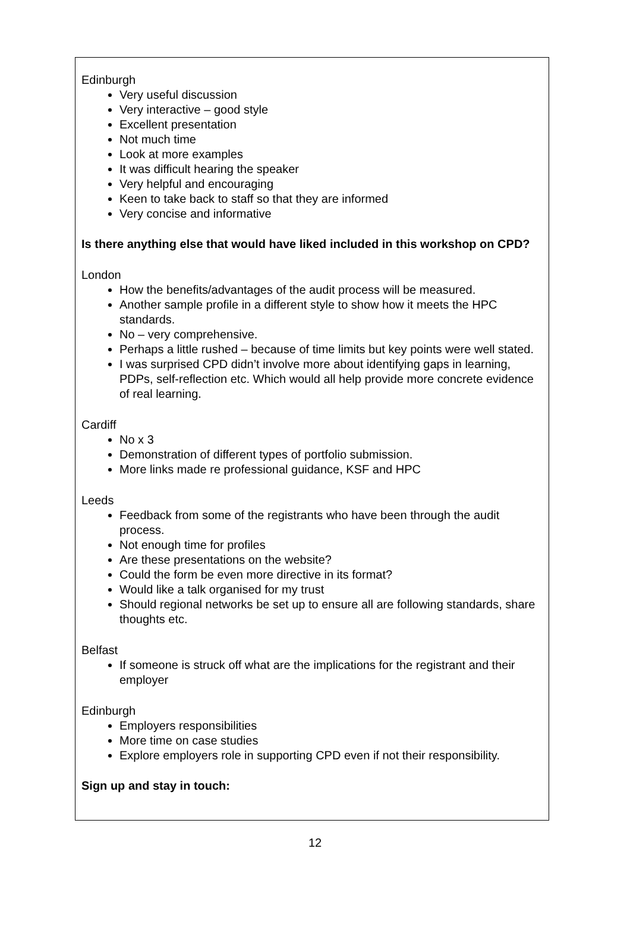Edinburgh
Very useful discussion
Very interactive – good style
Excellent presentation
Not much time
Look at more examples
It was difficult hearing the speaker
Very helpful and encouraging
Keen to take back to staff so that they are informed
Very concise and informative
Is there anything else that would have liked included in this workshop on CPD?
London
How the benefits/advantages of the audit process will be measured.
Another sample profile in a different style to show how it meets the HPC standards.
No – very comprehensive.
Perhaps a little rushed – because of time limits but key points were well stated.
I was surprised CPD didn’t involve more about identifying gaps in learning, PDPs, self-reflection etc. Which would all help provide more concrete evidence of real learning.
Cardiff
No x 3
Demonstration of different types of portfolio submission.
More links made re professional guidance, KSF and HPC
Leeds
Feedback from some of the registrants who have been through the audit process.
Not enough time for profiles
Are these presentations on the website?
Could the form be even more directive in its format?
Would like a talk organised for my trust
Should regional networks be set up to ensure all are following standards, share thoughts etc.
Belfast
If someone is struck off what are the implications for the registrant and their employer
Edinburgh
Employers responsibilities
More time on case studies
Explore employers role in supporting CPD even if not their responsibility.
Sign up and stay in touch:
12